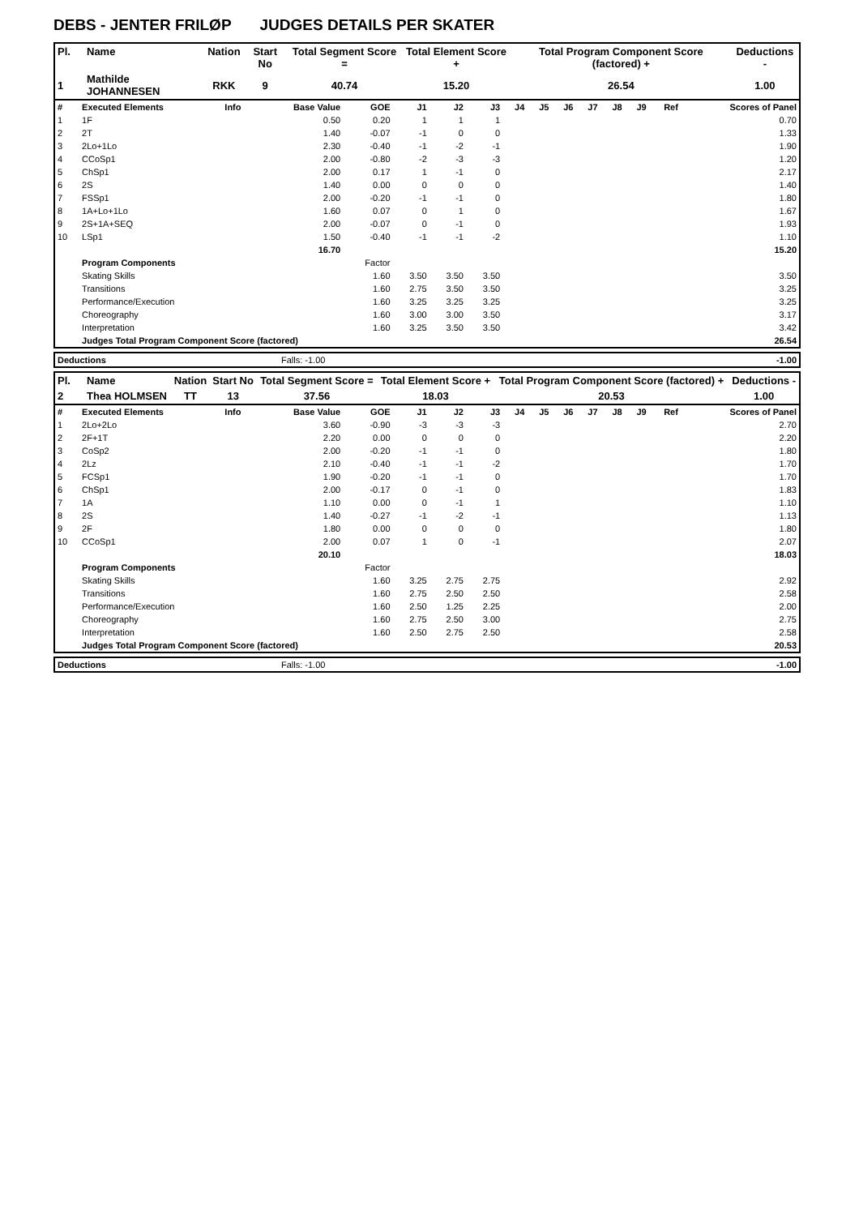DEBS - JENTER FRILØP JUDGES DETAILS PER SKATER
| Pl. | Name | Nation | Start No | Total Segment Score = | Total Element Score + | Total Program Component Score (factored) + | Deductions - |
| --- | --- | --- | --- | --- | --- | --- | --- |
| 1 | Mathilde JOHANNESEN | RKK | 9 | 40.74 | 15.20 | 26.54 | 1.00 |
| # | Executed Elements | Info | Base Value | GOE | J1 | J2 | J3 | J4 | J5 | J6 | J7 | J8 | J9 | Ref | Scores of Panel |
| 1 | 1F | | 0.50 | 0.20 | 1 | 1 | 1 | | | | | | | | 0.70 |
| 2 | 2T | | 1.40 | -0.07 | -1 | 0 | 0 | | | | | | | | 1.33 |
| 3 | 2Lo+1Lo | | 2.30 | -0.40 | -1 | -2 | -1 | | | | | | | | 1.90 |
| 4 | CCoSp1 | | 2.00 | -0.80 | -2 | -3 | -3 | | | | | | | | 1.20 |
| 5 | ChSp1 | | 2.00 | 0.17 | 1 | -1 | 0 | | | | | | | | 2.17 |
| 6 | 2S | | 1.40 | 0.00 | 0 | 0 | 0 | | | | | | | | 1.40 |
| 7 | FSSp1 | | 2.00 | -0.20 | -1 | -1 | 0 | | | | | | | | 1.80 |
| 8 | 1A+Lo+1Lo | | 1.60 | 0.07 | 0 | 1 | 0 | | | | | | | | 1.67 |
| 9 | 2S+1A+SEQ | | 2.00 | -0.07 | 0 | -1 | 0 | | | | | | | | 1.93 |
| 10 | LSp1 | | 1.50 | -0.40 | -1 | -1 | -2 | | | | | | | | 1.10 |
| | | | 16.70 | | | | | | | | | | | | 15.20 |
| | Program Components | | | Factor | | | | | | | | | | | |
| | Skating Skills | | | 1.60 | 3.50 | 3.50 | 3.50 | | | | | | | | 3.50 |
| | Transitions | | | 1.60 | 2.75 | 3.50 | 3.50 | | | | | | | | 3.25 |
| | Performance/Execution | | | 1.60 | 3.25 | 3.25 | 3.25 | | | | | | | | 3.25 |
| | Choreography | | | 1.60 | 3.00 | 3.00 | 3.50 | | | | | | | | 3.17 |
| | Interpretation | | | 1.60 | 3.25 | 3.50 | 3.50 | | | | | | | | 3.42 |
| | Judges Total Program Component Score (factored) | | | | | | | | | | | | | | 26.54 |
| Deductions | Falls: -1.00 | -1.00 |
| Pl. | Name | Nation | Start No | Total Segment Score = | Total Element Score + | Total Program Component Score (factored) + | Deductions - |
| --- | --- | --- | --- | --- | --- | --- | --- |
| 2 | Thea HOLMSEN | TT | 13 | 37.56 | 18.03 | 20.53 | 1.00 |
| # | Executed Elements | Info | Base Value | GOE | J1 | J2 | J3 | J4 | J5 | J6 | J7 | J8 | J9 | Ref | Scores of Panel |
| 1 | 2Lo+2Lo | | 3.60 | -0.90 | -3 | -3 | -3 | | | | | | | | 2.70 |
| 2 | 2F+1T | | 2.20 | 0.00 | 0 | 0 | 0 | | | | | | | | 2.20 |
| 3 | CoSp2 | | 2.00 | -0.20 | -1 | -1 | 0 | | | | | | | | 1.80 |
| 4 | 2Lz | | 2.10 | -0.40 | -1 | -1 | -2 | | | | | | | | 1.70 |
| 5 | FCSp1 | | 1.90 | -0.20 | -1 | -1 | 0 | | | | | | | | 1.70 |
| 6 | ChSp1 | | 2.00 | -0.17 | 0 | -1 | 0 | | | | | | | | 1.83 |
| 7 | 1A | | 1.10 | 0.00 | 0 | -1 | 1 | | | | | | | | 1.10 |
| 8 | 2S | | 1.40 | -0.27 | -1 | -2 | -1 | | | | | | | | 1.13 |
| 9 | 2F | | 1.80 | 0.00 | 0 | 0 | 0 | | | | | | | | 1.80 |
| 10 | CCoSp1 | | 2.00 | 0.07 | 1 | 0 | -1 | | | | | | | | 2.07 |
| | | | 20.10 | | | | | | | | | | | | 18.03 |
| | Program Components | | | Factor | | | | | | | | | | | |
| | Skating Skills | | | 1.60 | 3.25 | 2.75 | 2.75 | | | | | | | | 2.92 |
| | Transitions | | | 1.60 | 2.75 | 2.50 | 2.50 | | | | | | | | 2.58 |
| | Performance/Execution | | | 1.60 | 2.50 | 1.25 | 2.25 | | | | | | | | 2.00 |
| | Choreography | | | 1.60 | 2.75 | 2.50 | 3.00 | | | | | | | | 2.75 |
| | Interpretation | | | 1.60 | 2.50 | 2.75 | 2.50 | | | | | | | | 2.58 |
| | Judges Total Program Component Score (factored) | | | | | | | | | | | | | | 20.53 |
| Deductions | Falls: -1.00 | -1.00 |